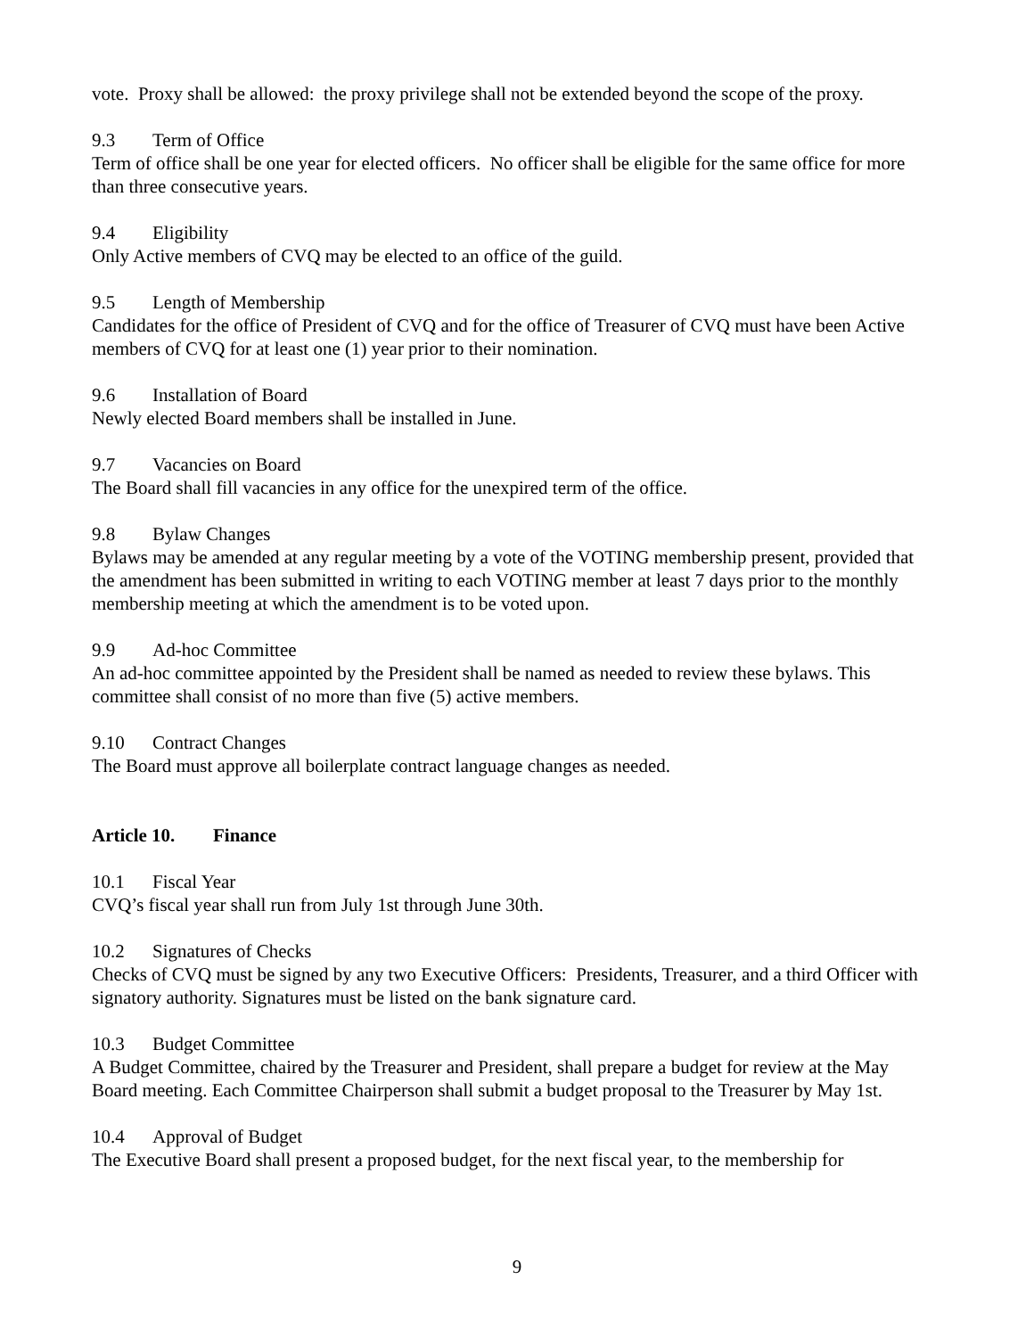vote. Proxy shall be allowed: the proxy privilege shall not be extended beyond the scope of the proxy.
9.3 Term of Office
Term of office shall be one year for elected officers. No officer shall be eligible for the same office for more than three consecutive years.
9.4 Eligibility
Only Active members of CVQ may be elected to an office of the guild.
9.5 Length of Membership
Candidates for the office of President of CVQ and for the office of Treasurer of CVQ must have been Active members of CVQ for at least one (1) year prior to their nomination.
9.6 Installation of Board
Newly elected Board members shall be installed in June.
9.7 Vacancies on Board
The Board shall fill vacancies in any office for the unexpired term of the office.
9.8 Bylaw Changes
Bylaws may be amended at any regular meeting by a vote of the VOTING membership present, provided that the amendment has been submitted in writing to each VOTING member at least 7 days prior to the monthly membership meeting at which the amendment is to be voted upon.
9.9 Ad-hoc Committee
An ad-hoc committee appointed by the President shall be named as needed to review these bylaws. This committee shall consist of no more than five (5) active members.
9.10 Contract Changes
The Board must approve all boilerplate contract language changes as needed.
Article 10. Finance
10.1 Fiscal Year
CVQ’s fiscal year shall run from July 1st through June 30th.
10.2 Signatures of Checks
Checks of CVQ must be signed by any two Executive Officers: Presidents, Treasurer, and a third Officer with signatory authority. Signatures must be listed on the bank signature card.
10.3 Budget Committee
A Budget Committee, chaired by the Treasurer and President, shall prepare a budget for review at the May Board meeting. Each Committee Chairperson shall submit a budget proposal to the Treasurer by May 1st.
10.4 Approval of Budget
The Executive Board shall present a proposed budget, for the next fiscal year, to the membership for
9